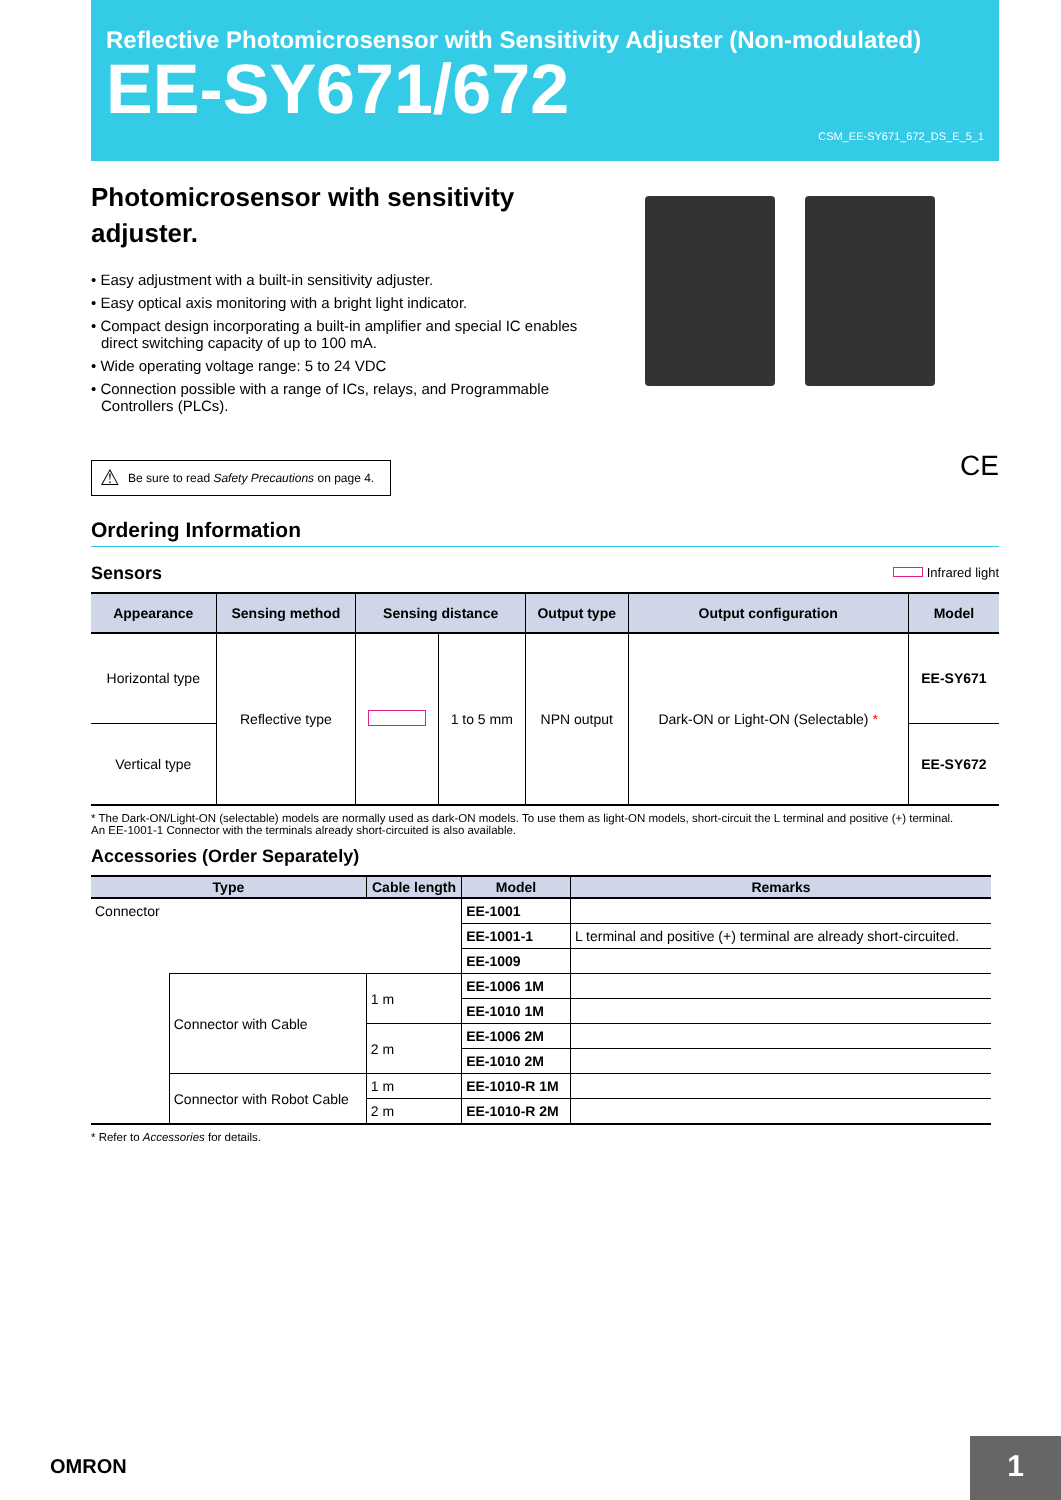Reflective Photomicrosensor with Sensitivity Adjuster (Non-modulated)
EE-SY671/672
CSM_EE-SY671_672_DS_E_5_1
Photomicrosensor with sensitivity adjuster.
• Easy adjustment with a built-in sensitivity adjuster.
• Easy optical axis monitoring with a bright light indicator.
• Compact design incorporating a built-in amplifier and special IC enables direct switching capacity of up to 100 mA.
• Wide operating voltage range: 5 to 24 VDC
• Connection possible with a range of ICs, relays, and Programmable Controllers (PLCs).
⚠ Be sure to read Safety Precautions on page 4.
CE
Ordering Information
Sensors
Infrared light
| Appearance | Sensing method | Sensing distance | | Output type | Output configuration | Model |
| --- | --- | --- | --- | --- | --- | --- |
| Horizontal type | Reflective type | | 1 to 5 mm | NPN output | Dark-ON or Light-ON (Selectable) * | EE-SY671 |
| Vertical type | | | | | | EE-SY672 |
* The Dark-ON/Light-ON (selectable) models are normally used as dark-ON models. To use them as light-ON models, short-circuit the L terminal and positive (+) terminal.
An EE-1001-1 Connector with the terminals already short-circuited is also available.
Accessories (Order Separately)
| Type | | Cable length | Model | Remarks |
| --- | --- | --- | --- | --- |
| Connector | | | EE-1001 | |
| | | | EE-1001-1 | L terminal and positive (+) terminal are already short-circuited. |
| | | | EE-1009 | |
| | Connector with Cable | 1 m | EE-1006 1M | |
| | | | EE-1010 1M | |
| | | 2 m | EE-1006 2M | |
| | | | EE-1010 2M | |
| | Connector with Robot Cable | 1 m | EE-1010-R 1M | |
| | | 2 m | EE-1010-R 2M | |
* Refer to Accessories for details.
OMRON 1